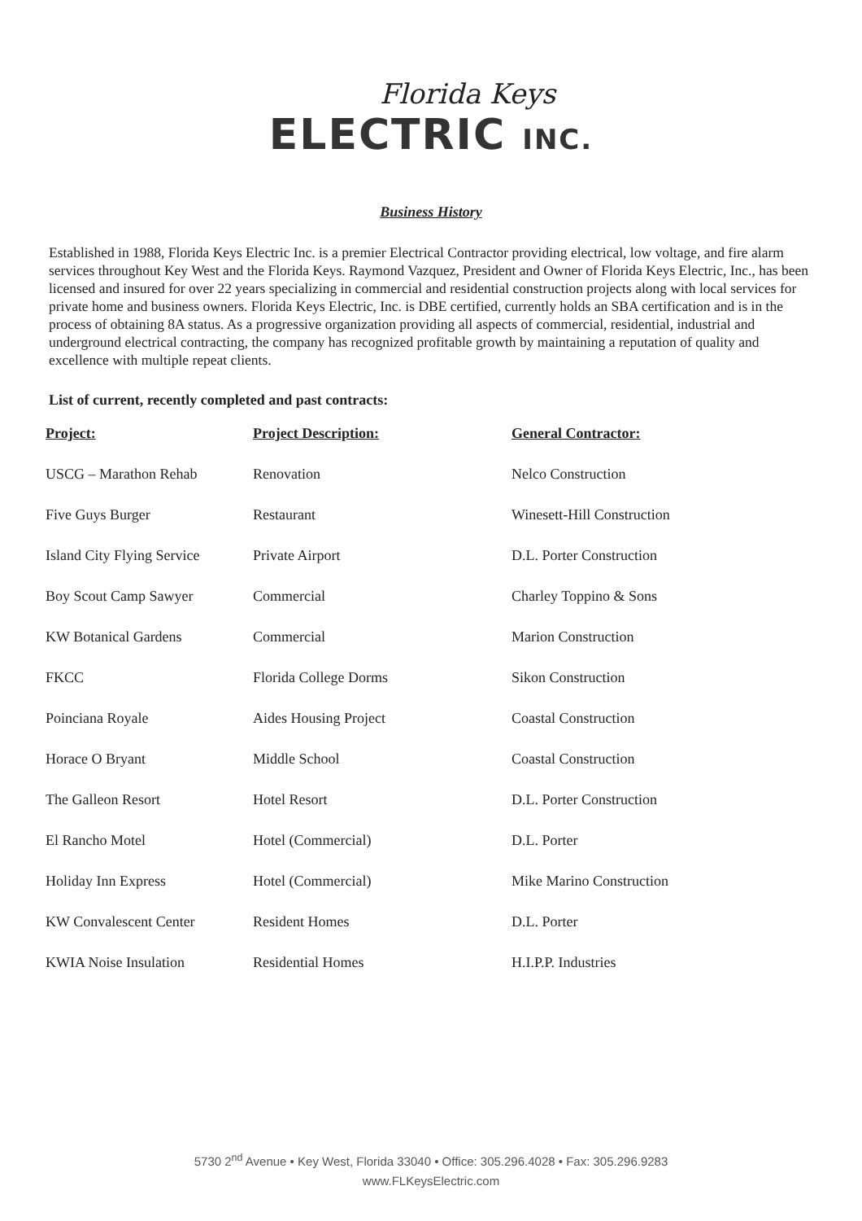Florida Keys
ELECTRIC INC.
Business History
Established in 1988, Florida Keys Electric Inc. is a premier Electrical Contractor providing electrical, low voltage, and fire alarm services throughout Key West and the Florida Keys. Raymond Vazquez, President and Owner of Florida Keys Electric, Inc., has been licensed and insured for over 22 years specializing in commercial and residential construction projects along with local services for private home and business owners. Florida Keys Electric, Inc. is DBE certified, currently holds an SBA certification and is in the process of obtaining 8A status. As a progressive organization providing all aspects of commercial, residential, industrial and underground electrical contracting, the company has recognized profitable growth by maintaining a reputation of quality and excellence with multiple repeat clients.
List of current, recently completed and past contracts:
| Project: | Project Description: | General Contractor: |
| --- | --- | --- |
| USCG – Marathon Rehab | Renovation | Nelco Construction |
| Five Guys Burger | Restaurant | Winesett-Hill Construction |
| Island City Flying Service | Private Airport | D.L. Porter Construction |
| Boy Scout Camp Sawyer | Commercial | Charley Toppino & Sons |
| KW Botanical Gardens | Commercial | Marion Construction |
| FKCC | Florida College Dorms | Sikon Construction |
| Poinciana Royale | Aides Housing Project | Coastal Construction |
| Horace O Bryant | Middle School | Coastal Construction |
| The Galleon Resort | Hotel Resort | D.L. Porter Construction |
| El Rancho Motel | Hotel (Commercial) | D.L. Porter |
| Holiday Inn Express | Hotel (Commercial) | Mike Marino Construction |
| KW Convalescent Center | Resident Homes | D.L. Porter |
| KWIA Noise Insulation | Residential Homes | H.I.P.P. Industries |
5730 2<sup>nd</sup> Avenue • Key West, Florida 33040 • Office: 305.296.4028 • Fax: 305.296.9283
www.FLKeysElectric.com